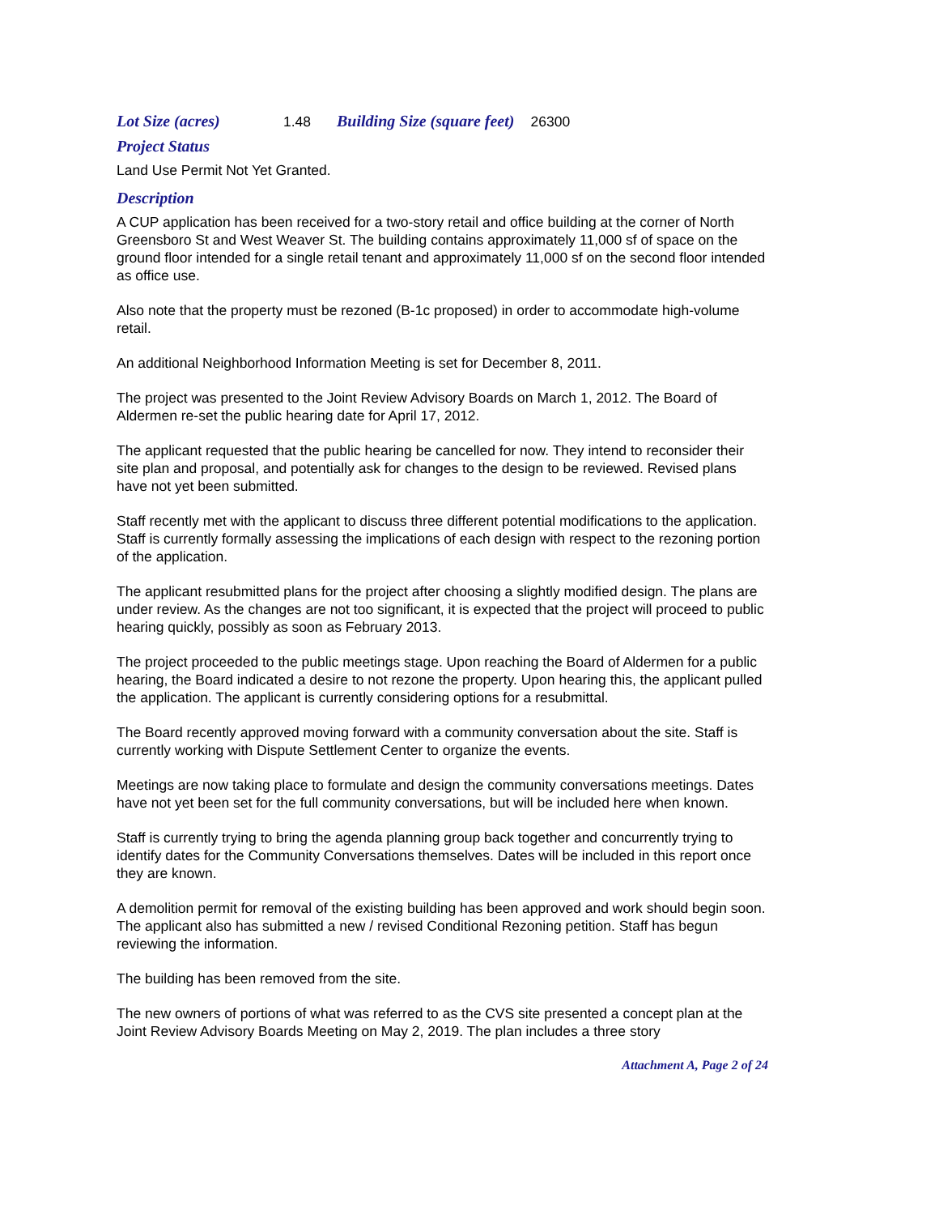Lot Size (acres) 1.48 Building Size (square feet) 26300
Project Status
Land Use Permit Not Yet Granted.
Description
A CUP application has been received for a two-story retail and office building at the corner of North Greensboro St and West Weaver St. The building contains approximately 11,000 sf of space on the ground floor intended for a single retail tenant and approximately 11,000 sf on the second floor intended as office use.
Also note that the property must be rezoned (B-1c proposed) in order to accommodate high-volume retail.
An additional Neighborhood Information Meeting is set for December 8, 2011.
The project was presented to the Joint Review Advisory Boards on March 1, 2012. The Board of Aldermen re-set the public hearing date for April 17, 2012.
The applicant requested that the public hearing be cancelled for now. They intend to reconsider their site plan and proposal, and potentially ask for changes to the design to be reviewed. Revised plans have not yet been submitted.
Staff recently met with the applicant to discuss three different potential modifications to the application. Staff is currently formally assessing the implications of each design with respect to the rezoning portion of the application.
The applicant resubmitted plans for the project after choosing a slightly modified design. The plans are under review. As the changes are not too significant, it is expected that the project will proceed to public hearing quickly, possibly as soon as February 2013.
The project proceeded to the public meetings stage. Upon reaching the Board of Aldermen for a public hearing, the Board indicated a desire to not rezone the property. Upon hearing this, the applicant pulled the application. The applicant is currently considering options for a resubmittal.
The Board recently approved moving forward with a community conversation about the site. Staff is currently working with Dispute Settlement Center to organize the events.
Meetings are now taking place to formulate and design the community conversations meetings. Dates have not yet been set for the full community conversations, but will be included here when known.
Staff is currently trying to bring the agenda planning group back together and concurrently trying to identify dates for the Community Conversations themselves. Dates will be included in this report once they are known.
A demolition permit for removal of the existing building has been approved and work should begin soon. The applicant also has submitted a new / revised Conditional Rezoning petition. Staff has begun reviewing the information.
The building has been removed from the site.
The new owners of portions of what was referred to as the CVS site presented a concept plan at the Joint Review Advisory Boards Meeting on May 2, 2019. The plan includes a three story
Attachment A, Page 2 of 24